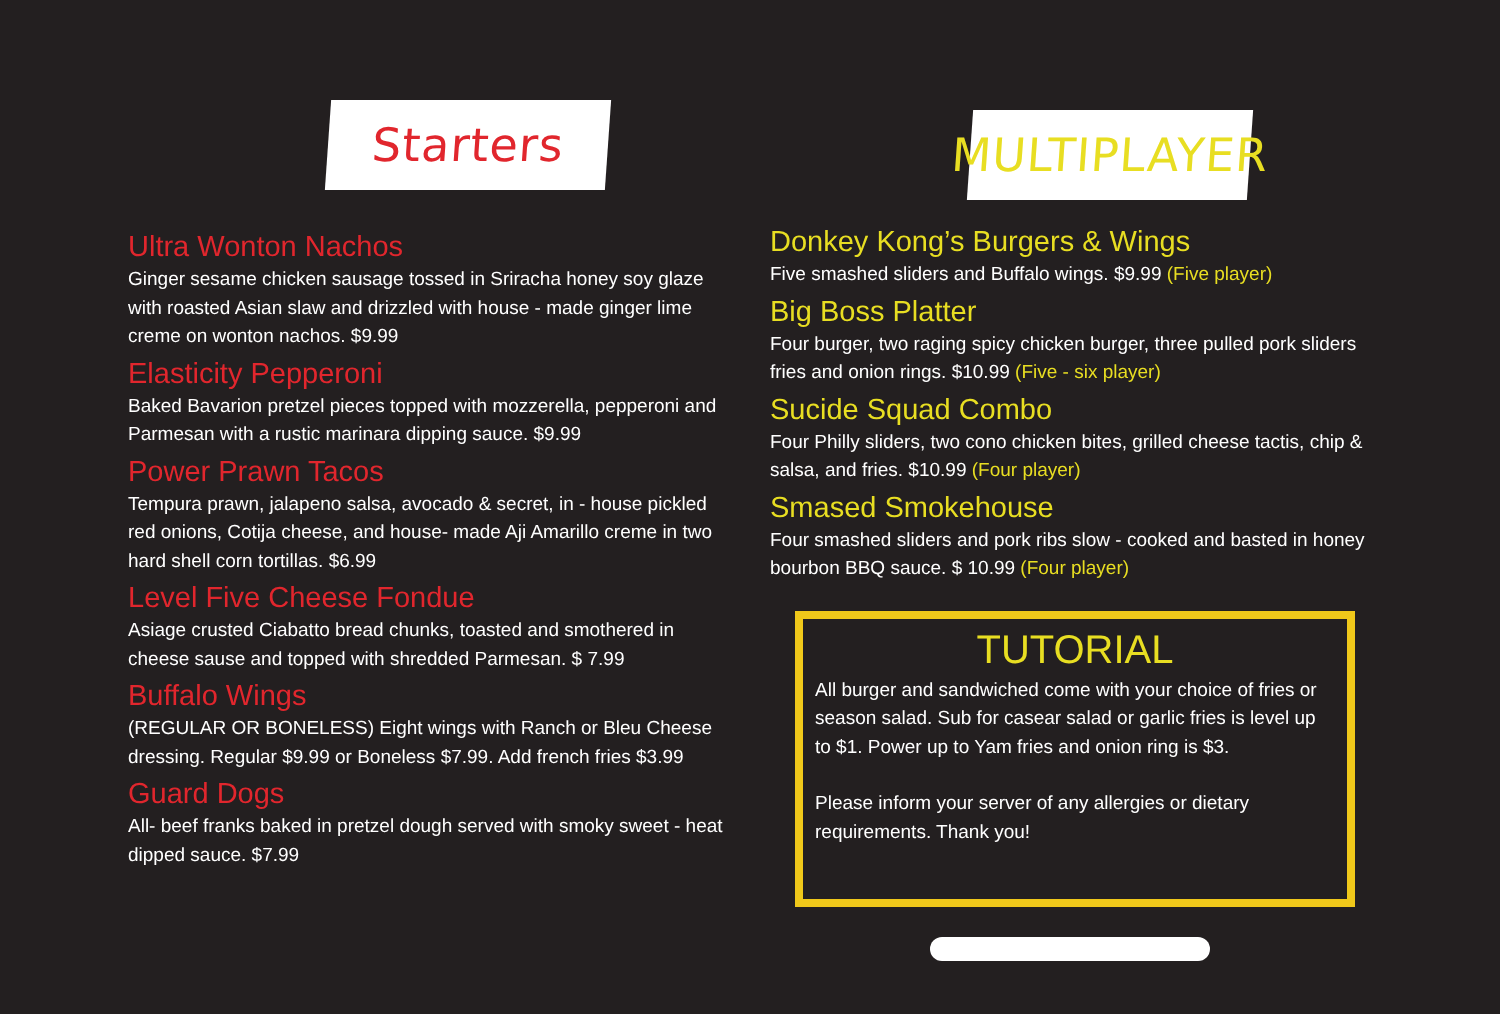Starters
Ultra Wonton Nachos
Ginger sesame chicken sausage tossed in Sriracha honey soy glaze with roasted Asian slaw and drizzled with house - made ginger lime creme on wonton nachos. $9.99
Elasticity Pepperoni
Baked Bavarion pretzel pieces topped with mozzerella, pepperoni and Parmesan with a rustic marinara dipping sauce. $9.99
Power Prawn Tacos
Tempura prawn, jalapeno salsa, avocado & secret, in - house pickled red onions, Cotija cheese, and house- made Aji Amarillo creme in two hard shell corn tortillas. $6.99
Level Five Cheese Fondue
Asiage crusted Ciabatto bread chunks, toasted and smothered in cheese sause and topped with shredded Parmesan. $ 7.99
Buffalo Wings
(REGULAR OR BONELESS) Eight wings with Ranch or Bleu Cheese dressing. Regular $9.99 or Boneless $7.99. Add french fries $3.99
Guard Dogs
All- beef franks baked in pretzel dough served with smoky sweet - heat dipped sauce. $7.99
MULTIPLAYER
Donkey Kong’s Burgers & Wings
Five smashed sliders and Buffalo wings. $9.99 (Five player)
Big Boss Platter
Four burger, two raging spicy chicken burger, three pulled pork sliders fries and onion rings. $10.99 (Five - six player)
Sucide Squad Combo
Four Philly sliders, two cono chicken bites, grilled cheese tactis, chip & salsa, and fries. $10.99 (Four player)
Smased Smokehouse
Four smashed sliders and pork ribs slow - cooked and basted in honey bourbon BBQ sauce. $ 10.99 (Four player)
TUTORIAL
All burger and sandwiched come with your choice of fries or season salad. Sub for casear salad or garlic fries is level up to $1. Power up to Yam fries and onion ring is $3.
Please inform your server of any allergies or dietary requirements. Thank you!